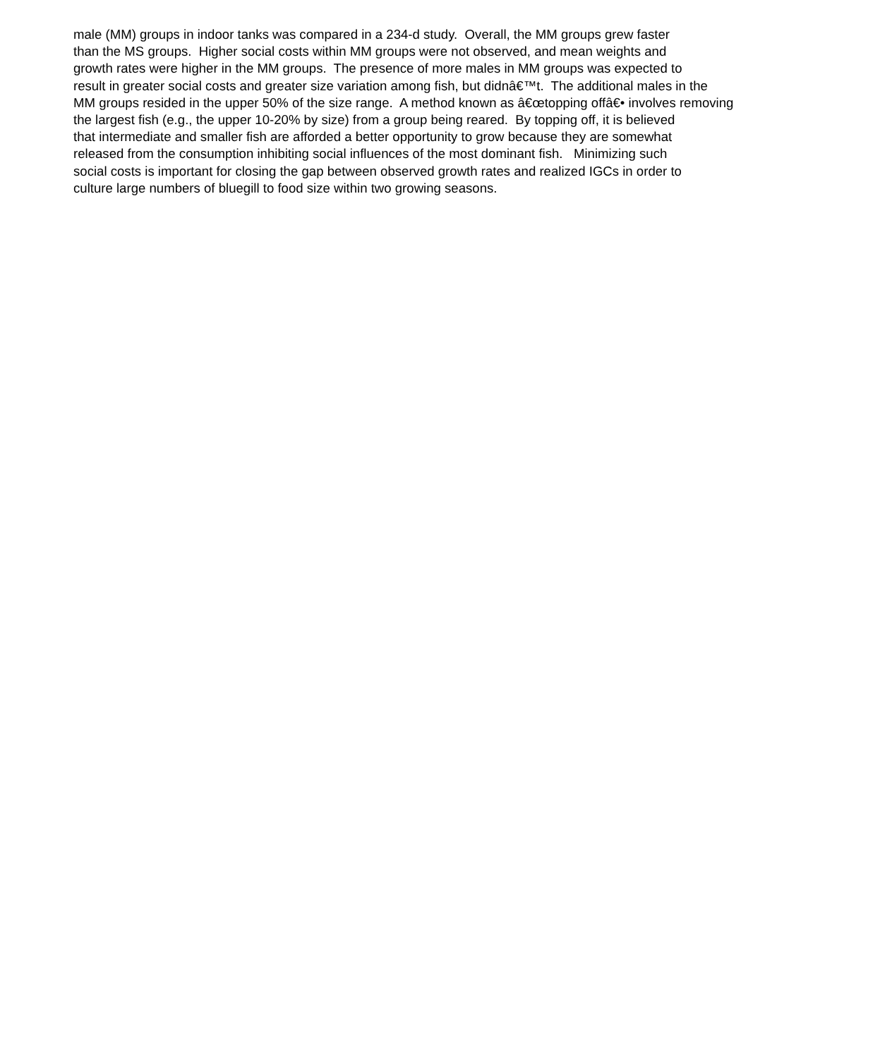male (MM) groups in indoor tanks was compared in a 234-d study. Overall, the MM groups grew faster than the MS groups. Higher social costs within MM groups were not observed, and mean weights and growth rates were higher in the MM groups. The presence of more males in MM groups was expected to result in greater social costs and greater size variation among fish, but didnâ€™t. The additional males in the MM groups resided in the upper 50% of the size range. A method known as â€œtopping offâ€• involves removing the largest fish (e.g., the upper 10-20% by size) from a group being reared. By topping off, it is believed that intermediate and smaller fish are afforded a better opportunity to grow because they are somewhat released from the consumption inhibiting social influences of the most dominant fish. Minimizing such social costs is important for closing the gap between observed growth rates and realized IGCs in order to culture large numbers of bluegill to food size within two growing seasons.